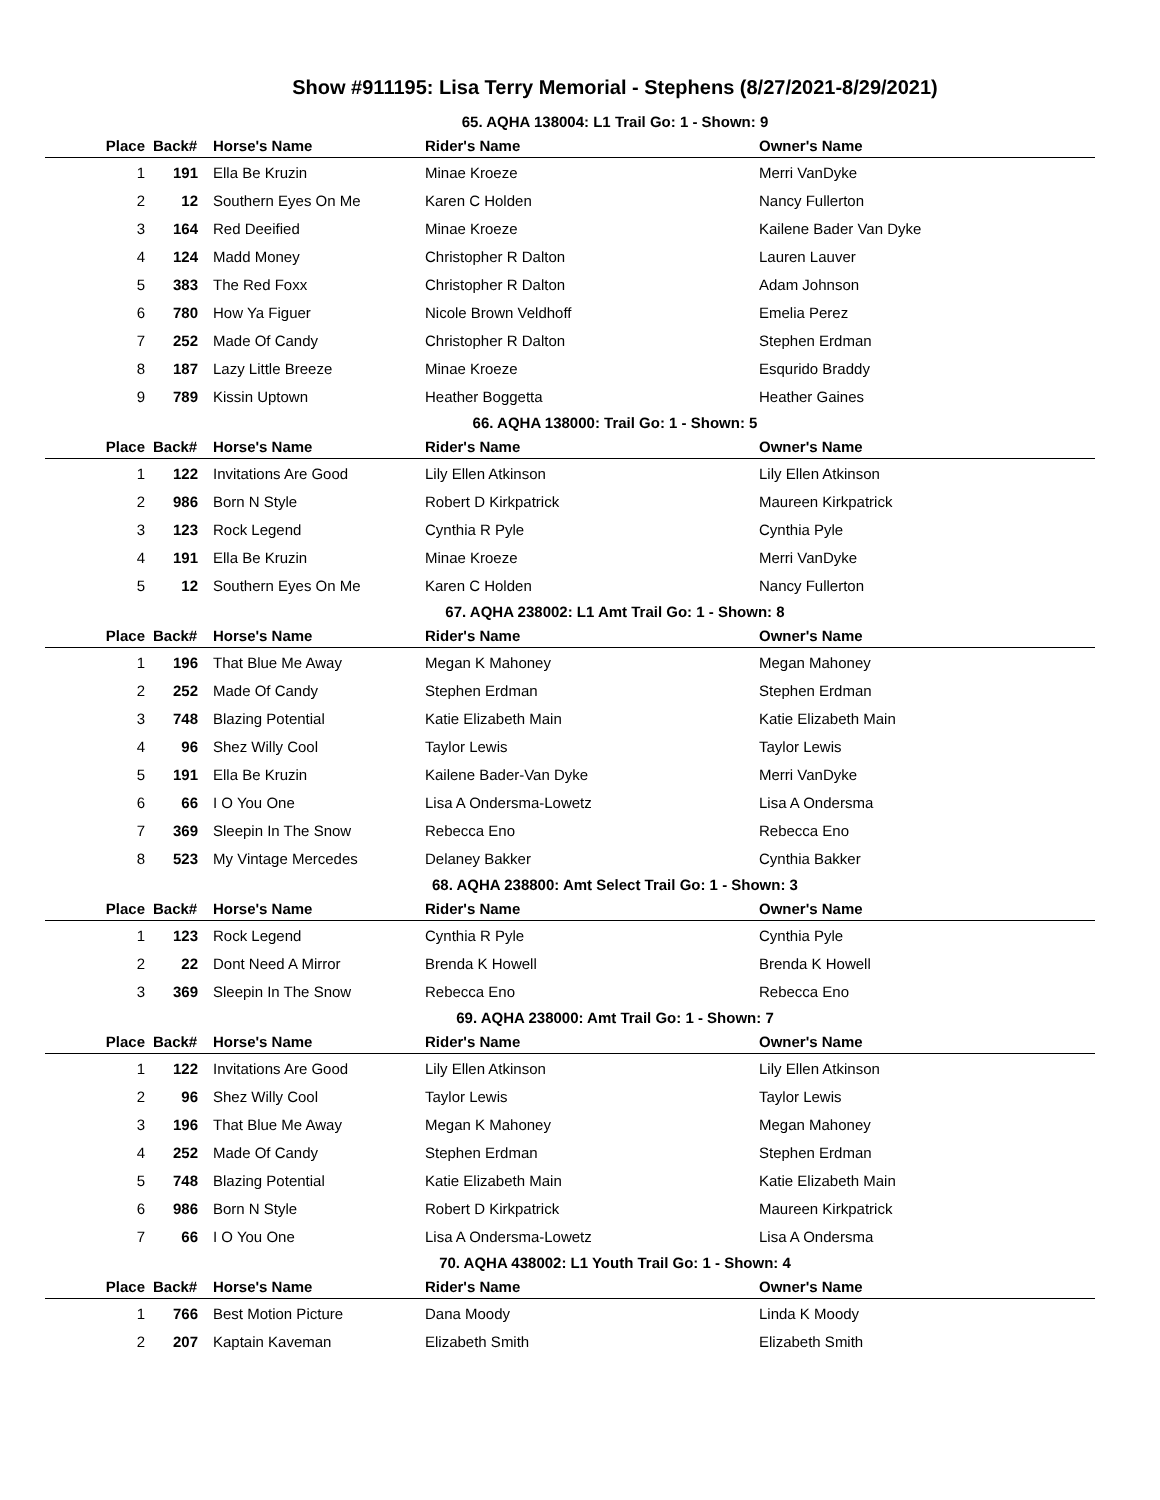Show #911195: Lisa Terry Memorial - Stephens (8/27/2021-8/29/2021)
65. AQHA 138004: L1 Trail Go: 1 - Shown: 9
| Place | Back# | Horse's Name | Rider's Name | Owner's Name |
| --- | --- | --- | --- | --- |
| 1 | 191 | Ella Be Kruzin | Minae Kroeze | Merri VanDyke |
| 2 | 12 | Southern Eyes On Me | Karen C Holden | Nancy Fullerton |
| 3 | 164 | Red Deeified | Minae Kroeze | Kailene Bader Van Dyke |
| 4 | 124 | Madd Money | Christopher R Dalton | Lauren Lauver |
| 5 | 383 | The Red Foxx | Christopher R Dalton | Adam Johnson |
| 6 | 780 | How Ya Figuer | Nicole Brown Veldhoff | Emelia Perez |
| 7 | 252 | Made Of Candy | Christopher R Dalton | Stephen Erdman |
| 8 | 187 | Lazy Little Breeze | Minae Kroeze | Esqurido Braddy |
| 9 | 789 | Kissin Uptown | Heather Boggetta | Heather Gaines |
66. AQHA 138000: Trail Go: 1 - Shown: 5
| Place | Back# | Horse's Name | Rider's Name | Owner's Name |
| --- | --- | --- | --- | --- |
| 1 | 122 | Invitations Are Good | Lily Ellen Atkinson | Lily Ellen Atkinson |
| 2 | 986 | Born N Style | Robert D Kirkpatrick | Maureen Kirkpatrick |
| 3 | 123 | Rock Legend | Cynthia R Pyle | Cynthia Pyle |
| 4 | 191 | Ella Be Kruzin | Minae Kroeze | Merri VanDyke |
| 5 | 12 | Southern Eyes On Me | Karen C Holden | Nancy Fullerton |
67. AQHA 238002: L1 Amt Trail Go: 1 - Shown: 8
| Place | Back# | Horse's Name | Rider's Name | Owner's Name |
| --- | --- | --- | --- | --- |
| 1 | 196 | That Blue Me Away | Megan K Mahoney | Megan Mahoney |
| 2 | 252 | Made Of Candy | Stephen Erdman | Stephen Erdman |
| 3 | 748 | Blazing Potential | Katie Elizabeth Main | Katie Elizabeth Main |
| 4 | 96 | Shez Willy Cool | Taylor Lewis | Taylor Lewis |
| 5 | 191 | Ella Be Kruzin | Kailene Bader-Van Dyke | Merri VanDyke |
| 6 | 66 | I O You One | Lisa A Ondersma-Lowetz | Lisa A Ondersma |
| 7 | 369 | Sleepin In The Snow | Rebecca Eno | Rebecca Eno |
| 8 | 523 | My Vintage Mercedes | Delaney Bakker | Cynthia Bakker |
68. AQHA 238800: Amt Select Trail Go: 1 - Shown: 3
| Place | Back# | Horse's Name | Rider's Name | Owner's Name |
| --- | --- | --- | --- | --- |
| 1 | 123 | Rock Legend | Cynthia R Pyle | Cynthia Pyle |
| 2 | 22 | Dont Need A Mirror | Brenda K Howell | Brenda K Howell |
| 3 | 369 | Sleepin In The Snow | Rebecca Eno | Rebecca Eno |
69. AQHA 238000: Amt Trail Go: 1 - Shown: 7
| Place | Back# | Horse's Name | Rider's Name | Owner's Name |
| --- | --- | --- | --- | --- |
| 1 | 122 | Invitations Are Good | Lily Ellen Atkinson | Lily Ellen Atkinson |
| 2 | 96 | Shez Willy Cool | Taylor Lewis | Taylor Lewis |
| 3 | 196 | That Blue Me Away | Megan K Mahoney | Megan Mahoney |
| 4 | 252 | Made Of Candy | Stephen Erdman | Stephen Erdman |
| 5 | 748 | Blazing Potential | Katie Elizabeth Main | Katie Elizabeth Main |
| 6 | 986 | Born N Style | Robert D Kirkpatrick | Maureen Kirkpatrick |
| 7 | 66 | I O You One | Lisa A Ondersma-Lowetz | Lisa A Ondersma |
70. AQHA 438002: L1 Youth Trail Go: 1 - Shown: 4
| Place | Back# | Horse's Name | Rider's Name | Owner's Name |
| --- | --- | --- | --- | --- |
| 1 | 766 | Best Motion Picture | Dana Moody | Linda K Moody |
| 2 | 207 | Kaptain Kaveman | Elizabeth Smith | Elizabeth Smith |